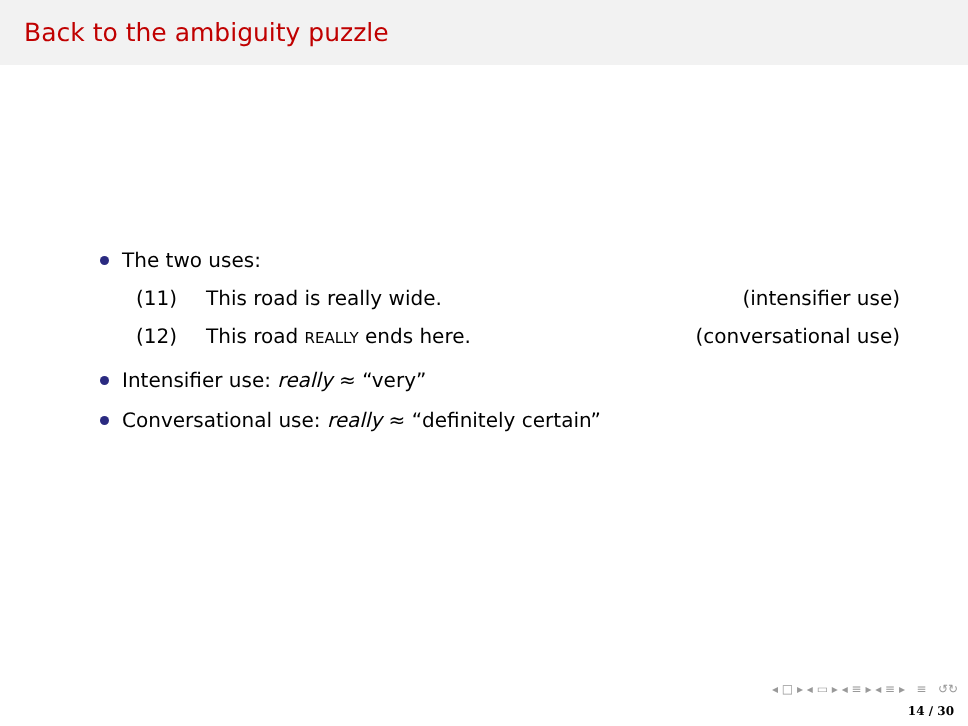Back to the ambiguity puzzle
The two uses:
(11) This road is really wide. (intensifier use)
(12) This road REALLY ends here. (conversational use)
Intensifier use: really ≈ “very”
Conversational use: really ≈ “definitely certain”
◂ □ ▸ ◂ ▭ ▸ ◂ ≡ ▸ ◂ ≡ ▸ ≡ ↺↻
14 / 30